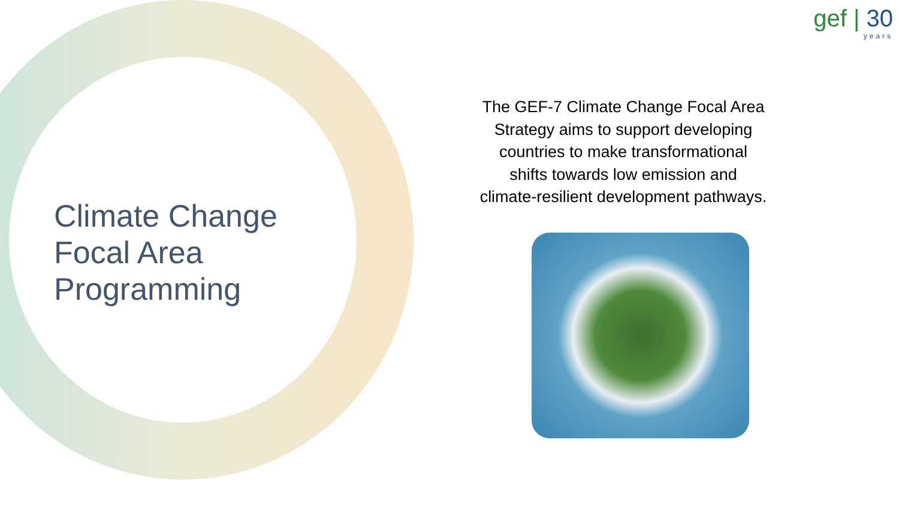Climate Change
Focal Area
Programming
gef | 30
years
The GEF-7 Climate Change Focal Area Strategy aims to support developing countries to make transformational shifts towards low emission and climate-resilient development pathways.